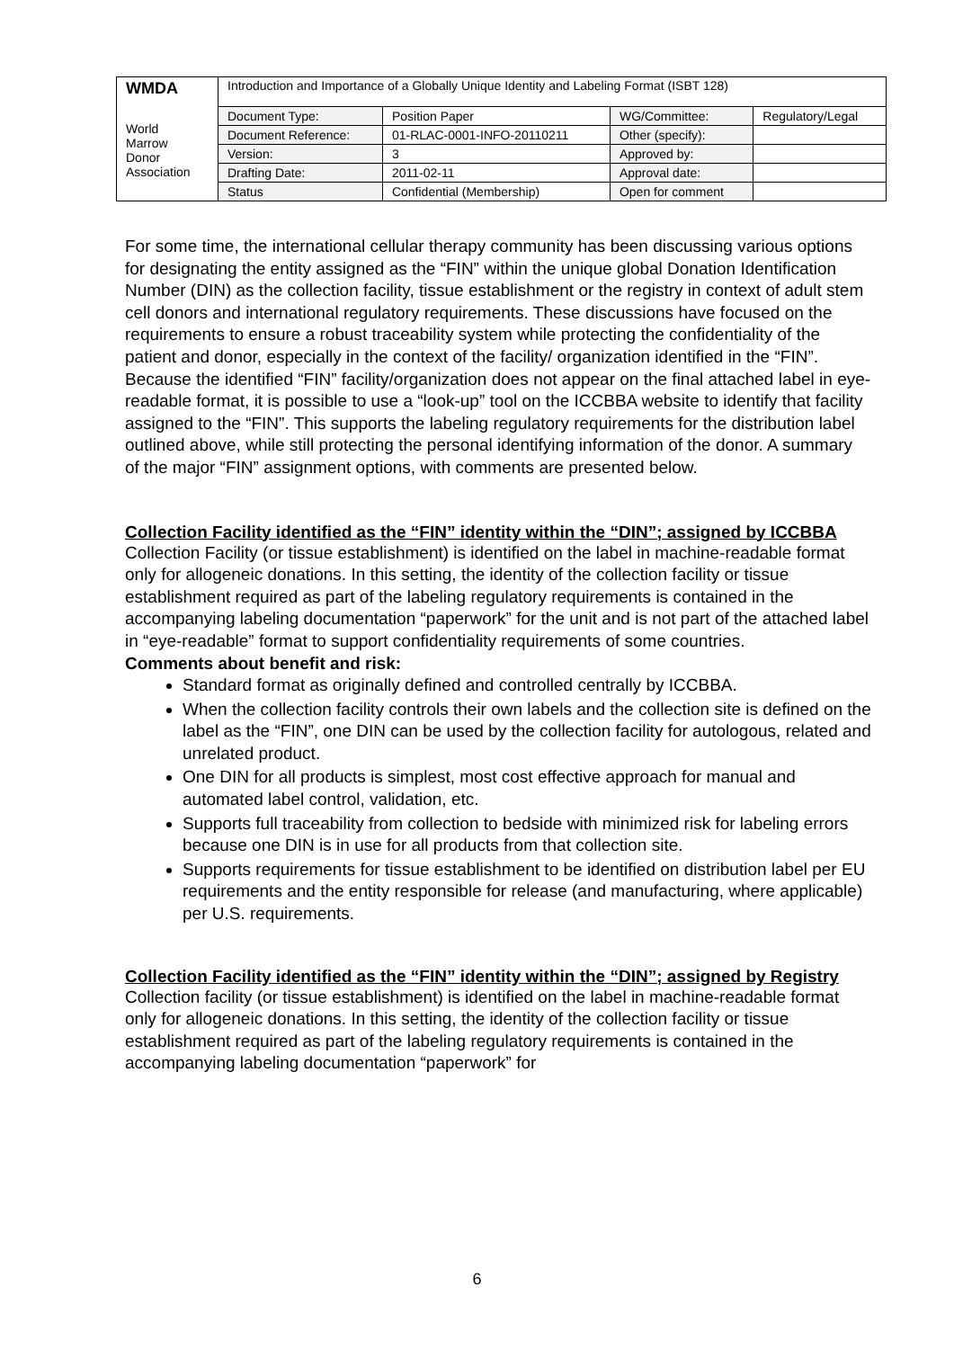| WMDA World Marrow Donor Association | Introduction and Importance of a Globally Unique Identity and Labeling Format (ISBT 128) | | | |
| | Document Type: | Position Paper | WG/Committee: | Regulatory/Legal |
| | Document Reference: | 01-RLAC-0001-INFO-20110211 | Other (specify): | |
| | Version: | 3 | Approved by: | |
| | Drafting Date: | 2011-02-11 | Approval date: | |
| | Status | Confidential (Membership) | Open for comment | |
For some time, the international cellular therapy community has been discussing various options for designating the entity assigned as the “FIN” within the unique global Donation Identification Number (DIN) as the collection facility, tissue establishment or the registry in context of adult stem cell donors and international regulatory requirements. These discussions have focused on the requirements to ensure a robust traceability system while protecting the confidentiality of the patient and donor, especially in the context of the facility/ organization identified in the “FIN”. Because the identified “FIN” facility/organization does not appear on the final attached label in eye-readable format, it is possible to use a “look-up” tool on the ICCBBA website to identify that facility assigned to the “FIN”. This supports the labeling regulatory requirements for the distribution label outlined above, while still protecting the personal identifying information of the donor. A summary of the major “FIN” assignment options, with comments are presented below.
Collection Facility identified as the “FIN” identity within the “DIN”; assigned by ICCBBA
Collection Facility (or tissue establishment) is identified on the label in machine-readable format only for allogeneic donations. In this setting, the identity of the collection facility or tissue establishment required as part of the labeling regulatory requirements is contained in the accompanying labeling documentation “paperwork” for the unit and is not part of the attached label in “eye-readable” format to support confidentiality requirements of some countries.
Comments about benefit and risk:
Standard format as originally defined and controlled centrally by ICCBBA.
When the collection facility controls their own labels and the collection site is defined on the label as the “FIN”, one DIN can be used by the collection facility for autologous, related and unrelated product.
One DIN for all products is simplest, most cost effective approach for manual and automated label control, validation, etc.
Supports full traceability from collection to bedside with minimized risk for labeling errors because one DIN is in use for all products from that collection site.
Supports requirements for tissue establishment to be identified on distribution label per EU requirements and the entity responsible for release (and manufacturing, where applicable) per U.S. requirements.
Collection Facility identified as the “FIN” identity within the “DIN”; assigned by Registry
Collection facility (or tissue establishment) is identified on the label in machine-readable format only for allogeneic donations. In this setting, the identity of the collection facility or tissue establishment required as part of the labeling regulatory requirements is contained in the accompanying labeling documentation “paperwork” for
6